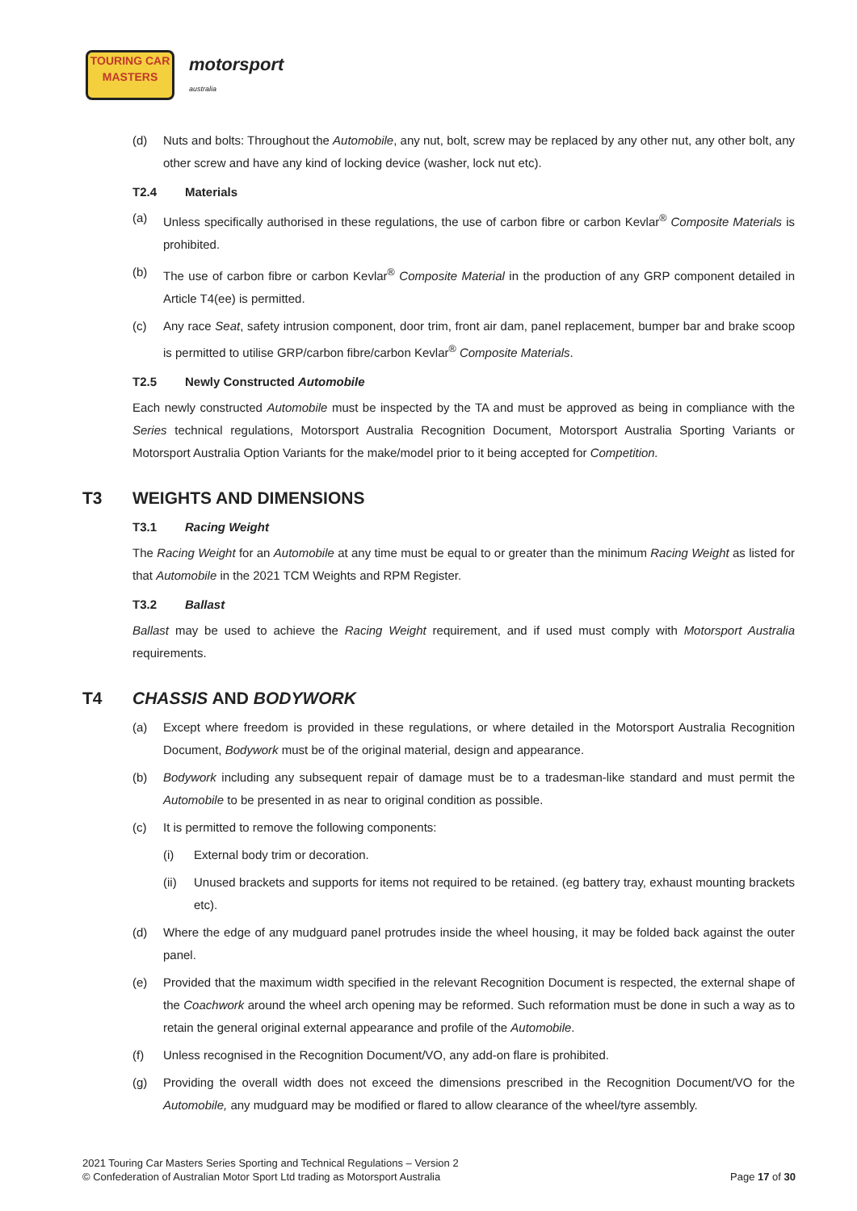TOURING CAR
MASTERS
motorsport
australia
(d) Nuts and bolts: Throughout the Automobile, any nut, bolt, screw may be replaced by any other nut, any other bolt, any other screw and have any kind of locking device (washer, lock nut etc).
T2.4 Materials
(a) Unless specifically authorised in these regulations, the use of carbon fibre or carbon Kevlar<sup>®</sup> Composite Materials is prohibited.
(b) The use of carbon fibre or carbon Kevlar<sup>®</sup> Composite Material in the production of any GRP component detailed in Article T4(ee) is permitted.
(c) Any race Seat, safety intrusion component, door trim, front air dam, panel replacement, bumper bar and brake scoop is permitted to utilise GRP/carbon fibre/carbon Kevlar<sup>®</sup> Composite Materials.
T2.5 Newly Constructed Automobile
Each newly constructed Automobile must be inspected by the TA and must be approved as being in compliance with the Series technical regulations, Motorsport Australia Recognition Document, Motorsport Australia Sporting Variants or Motorsport Australia Option Variants for the make/model prior to it being accepted for Competition.
T3 WEIGHTS AND DIMENSIONS
T3.1 Racing Weight
The Racing Weight for an Automobile at any time must be equal to or greater than the minimum Racing Weight as listed for that Automobile in the 2021 TCM Weights and RPM Register.
T3.2 Ballast
Ballast may be used to achieve the Racing Weight requirement, and if used must comply with Motorsport Australia requirements.
T4 CHASSIS AND BODYWORK
(a) Except where freedom is provided in these regulations, or where detailed in the Motorsport Australia Recognition Document, Bodywork must be of the original material, design and appearance.
(b) Bodywork including any subsequent repair of damage must be to a tradesman-like standard and must permit the Automobile to be presented in as near to original condition as possible.
(c) It is permitted to remove the following components:
(i) External body trim or decoration.
(ii) Unused brackets and supports for items not required to be retained. (eg battery tray, exhaust mounting brackets etc).
(d) Where the edge of any mudguard panel protrudes inside the wheel housing, it may be folded back against the outer panel.
(e) Provided that the maximum width specified in the relevant Recognition Document is respected, the external shape of the Coachwork around the wheel arch opening may be reformed. Such reformation must be done in such a way as to retain the general original external appearance and profile of the Automobile.
(f) Unless recognised in the Recognition Document/VO, any add-on flare is prohibited.
(g) Providing the overall width does not exceed the dimensions prescribed in the Recognition Document/VO for the Automobile, any mudguard may be modified or flared to allow clearance of the wheel/tyre assembly.
2021 Touring Car Masters Series Sporting and Technical Regulations – Version 2
© Confederation of Australian Motor Sport Ltd trading as Motorsport Australia Page 17 of 30